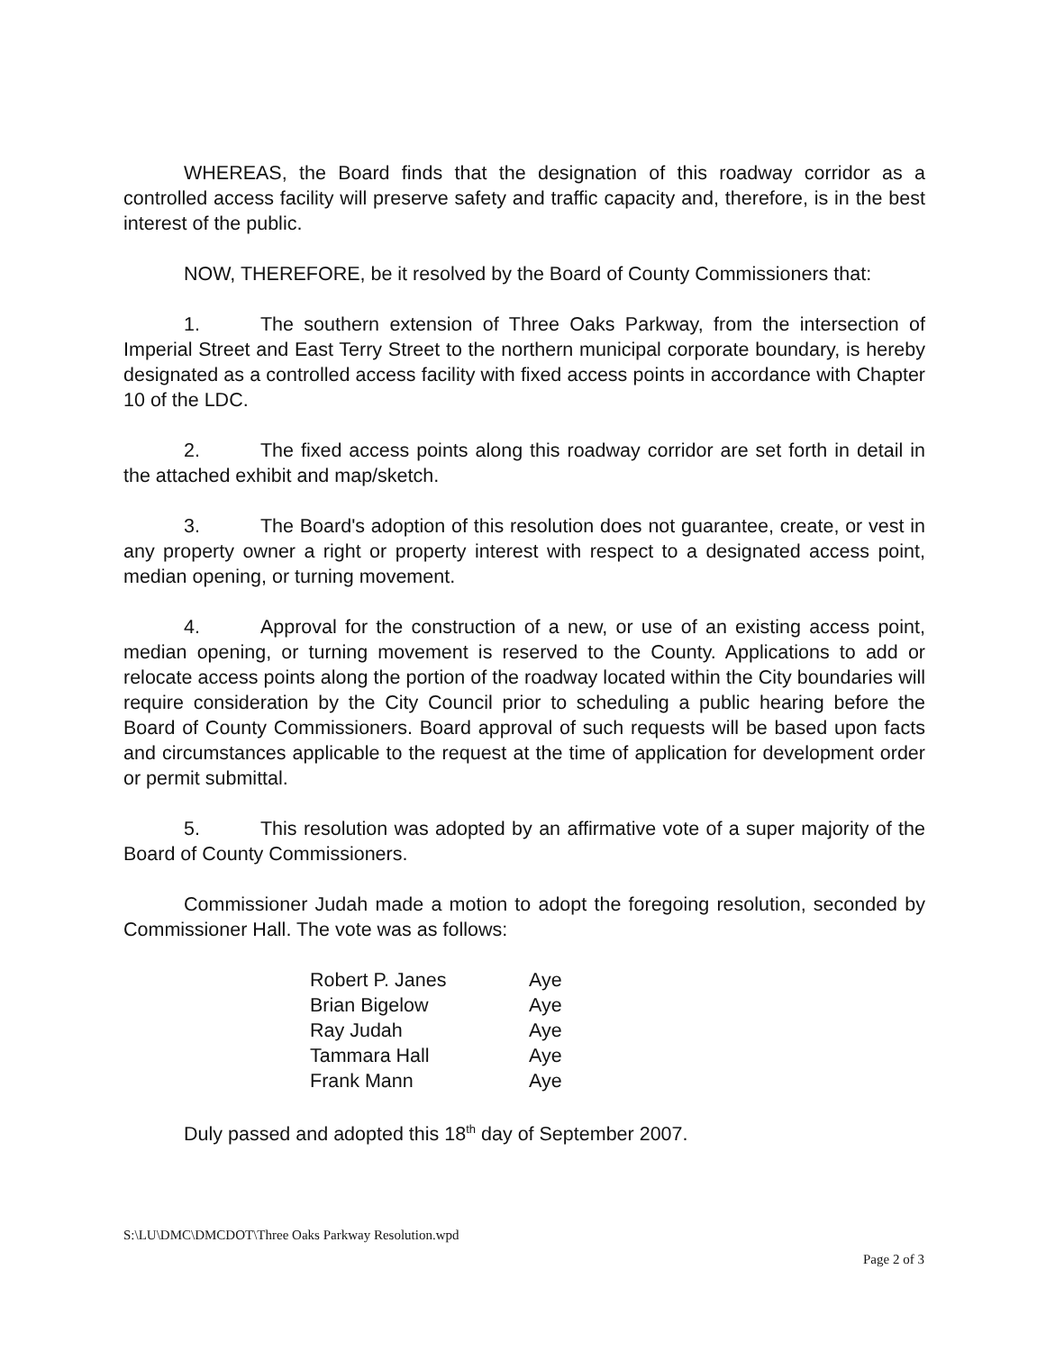WHEREAS, the Board finds that the designation of this roadway corridor as a controlled access facility will preserve safety and traffic capacity and, therefore, is in the best interest of the public.
NOW, THEREFORE, be it resolved by the Board of County Commissioners that:
1. The southern extension of Three Oaks Parkway, from the intersection of Imperial Street and East Terry Street to the northern municipal corporate boundary, is hereby designated as a controlled access facility with fixed access points in accordance with Chapter 10 of the LDC.
2. The fixed access points along this roadway corridor are set forth in detail in the attached exhibit and map/sketch.
3. The Board's adoption of this resolution does not guarantee, create, or vest in any property owner a right or property interest with respect to a designated access point, median opening, or turning movement.
4. Approval for the construction of a new, or use of an existing access point, median opening, or turning movement is reserved to the County. Applications to add or relocate access points along the portion of the roadway located within the City boundaries will require consideration by the City Council prior to scheduling a public hearing before the Board of County Commissioners. Board approval of such requests will be based upon facts and circumstances applicable to the request at the time of application for development order or permit submittal.
5. This resolution was adopted by an affirmative vote of a super majority of the Board of County Commissioners.
Commissioner Judah made a motion to adopt the foregoing resolution, seconded by Commissioner Hall. The vote was as follows:
| Robert P. Janes | Aye |
| Brian Bigelow | Aye |
| Ray Judah | Aye |
| Tammara Hall | Aye |
| Frank Mann | Aye |
Duly passed and adopted this 18<sup>th</sup> day of September 2007.
S:\LU\DMC\DMCDOT\Three Oaks Parkway Resolution.wpd
Page 2 of 3